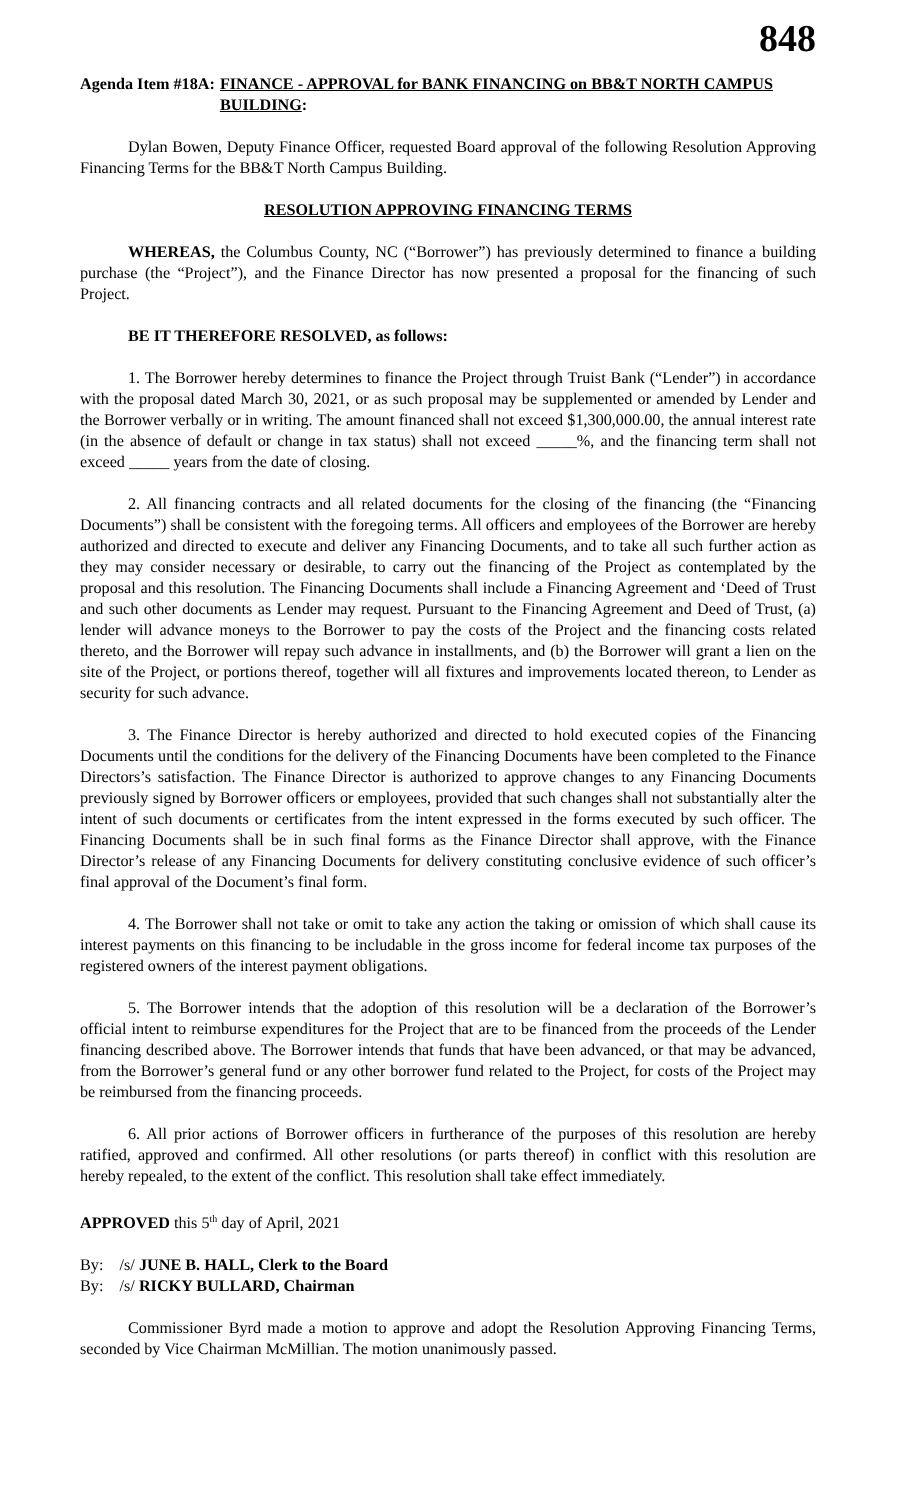848
Agenda Item #18A: FINANCE - APPROVAL for BANK FINANCING on BB&T NORTH CAMPUS BUILDING:
Dylan Bowen, Deputy Finance Officer, requested Board approval of the following Resolution Approving Financing Terms for the BB&T North Campus Building.
RESOLUTION APPROVING FINANCING TERMS
WHEREAS, the Columbus County, NC (“Borrower”) has previously determined to finance a building purchase (the “Project”), and the Finance Director has now presented a proposal for the financing of such Project.
BE IT THEREFORE RESOLVED, as follows:
1. The Borrower hereby determines to finance the Project through Truist Bank (“Lender”) in accordance with the proposal dated March 30, 2021, or as such proposal may be supplemented or amended by Lender and the Borrower verbally or in writing. The amount financed shall not exceed $1,300,000.00, the annual interest rate (in the absence of default or change in tax status) shall not exceed _____%, and the financing term shall not exceed _____ years from the date of closing.
2. All financing contracts and all related documents for the closing of the financing (the “Financing Documents”) shall be consistent with the foregoing terms. All officers and employees of the Borrower are hereby authorized and directed to execute and deliver any Financing Documents, and to take all such further action as they may consider necessary or desirable, to carry out the financing of the Project as contemplated by the proposal and this resolution. The Financing Documents shall include a Financing Agreement and ‘Deed of Trust and such other documents as Lender may request. Pursuant to the Financing Agreement and Deed of Trust, (a) lender will advance moneys to the Borrower to pay the costs of the Project and the financing costs related thereto, and the Borrower will repay such advance in installments, and (b) the Borrower will grant a lien on the site of the Project, or portions thereof, together will all fixtures and improvements located thereon, to Lender as security for such advance.
3. The Finance Director is hereby authorized and directed to hold executed copies of the Financing Documents until the conditions for the delivery of the Financing Documents have been completed to the Finance Directors’s satisfaction. The Finance Director is authorized to approve changes to any Financing Documents previously signed by Borrower officers or employees, provided that such changes shall not substantially alter the intent of such documents or certificates from the intent expressed in the forms executed by such officer. The Financing Documents shall be in such final forms as the Finance Director shall approve, with the Finance Director’s release of any Financing Documents for delivery constituting conclusive evidence of such officer’s final approval of the Document’s final form.
4. The Borrower shall not take or omit to take any action the taking or omission of which shall cause its interest payments on this financing to be includable in the gross income for federal income tax purposes of the registered owners of the interest payment obligations.
5. The Borrower intends that the adoption of this resolution will be a declaration of the Borrower’s official intent to reimburse expenditures for the Project that are to be financed from the proceeds of the Lender financing described above. The Borrower intends that funds that have been advanced, or that may be advanced, from the Borrower’s general fund or any other borrower fund related to the Project, for costs of the Project may be reimbursed from the financing proceeds.
6. All prior actions of Borrower officers in furtherance of the purposes of this resolution are hereby ratified, approved and confirmed. All other resolutions (or parts thereof) in conflict with this resolution are hereby repealed, to the extent of the conflict. This resolution shall take effect immediately.
APPROVED this 5<sup>th</sup> day of April, 2021
By: /s/ JUNE B. HALL, Clerk to the Board
By: /s/ RICKY BULLARD, Chairman
Commissioner Byrd made a motion to approve and adopt the Resolution Approving Financing Terms, seconded by Vice Chairman McMillian. The motion unanimously passed.